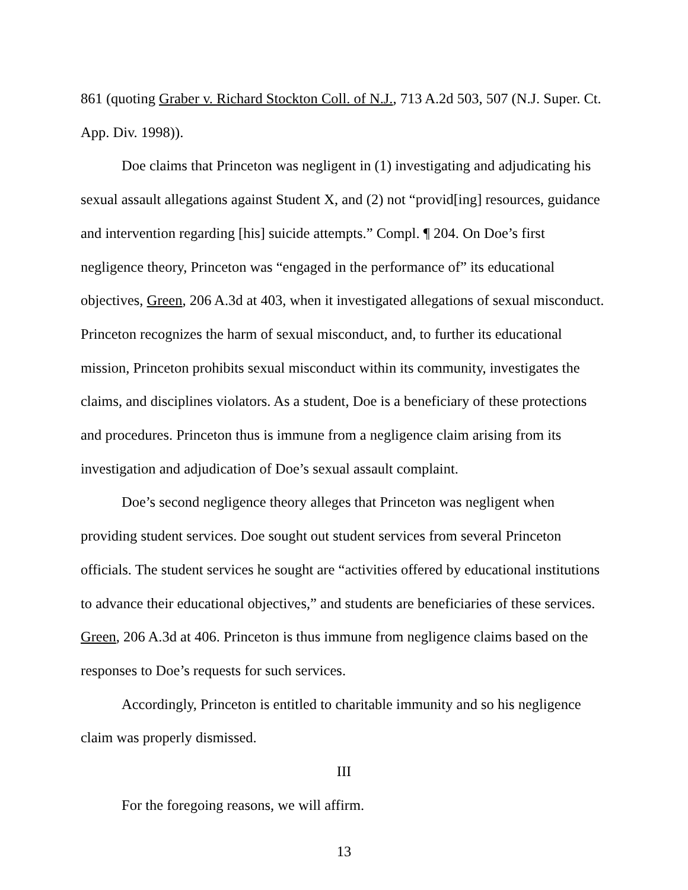861 (quoting Graber v. Richard Stockton Coll. of N.J., 713 A.2d 503, 507 (N.J. Super. Ct. App. Div. 1998)).
Doe claims that Princeton was negligent in (1) investigating and adjudicating his sexual assault allegations against Student X, and (2) not “provid[ing] resources, guidance and intervention regarding [his] suicide attempts.” Compl. ¶ 204. On Doe’s first negligence theory, Princeton was “engaged in the performance of” its educational objectives, Green, 206 A.3d at 403, when it investigated allegations of sexual misconduct. Princeton recognizes the harm of sexual misconduct, and, to further its educational mission, Princeton prohibits sexual misconduct within its community, investigates the claims, and disciplines violators. As a student, Doe is a beneficiary of these protections and procedures. Princeton thus is immune from a negligence claim arising from its investigation and adjudication of Doe’s sexual assault complaint.
Doe’s second negligence theory alleges that Princeton was negligent when providing student services. Doe sought out student services from several Princeton officials. The student services he sought are “activities offered by educational institutions to advance their educational objectives,” and students are beneficiaries of these services. Green, 206 A.3d at 406. Princeton is thus immune from negligence claims based on the responses to Doe’s requests for such services.
Accordingly, Princeton is entitled to charitable immunity and so his negligence claim was properly dismissed.
III
For the foregoing reasons, we will affirm.
13